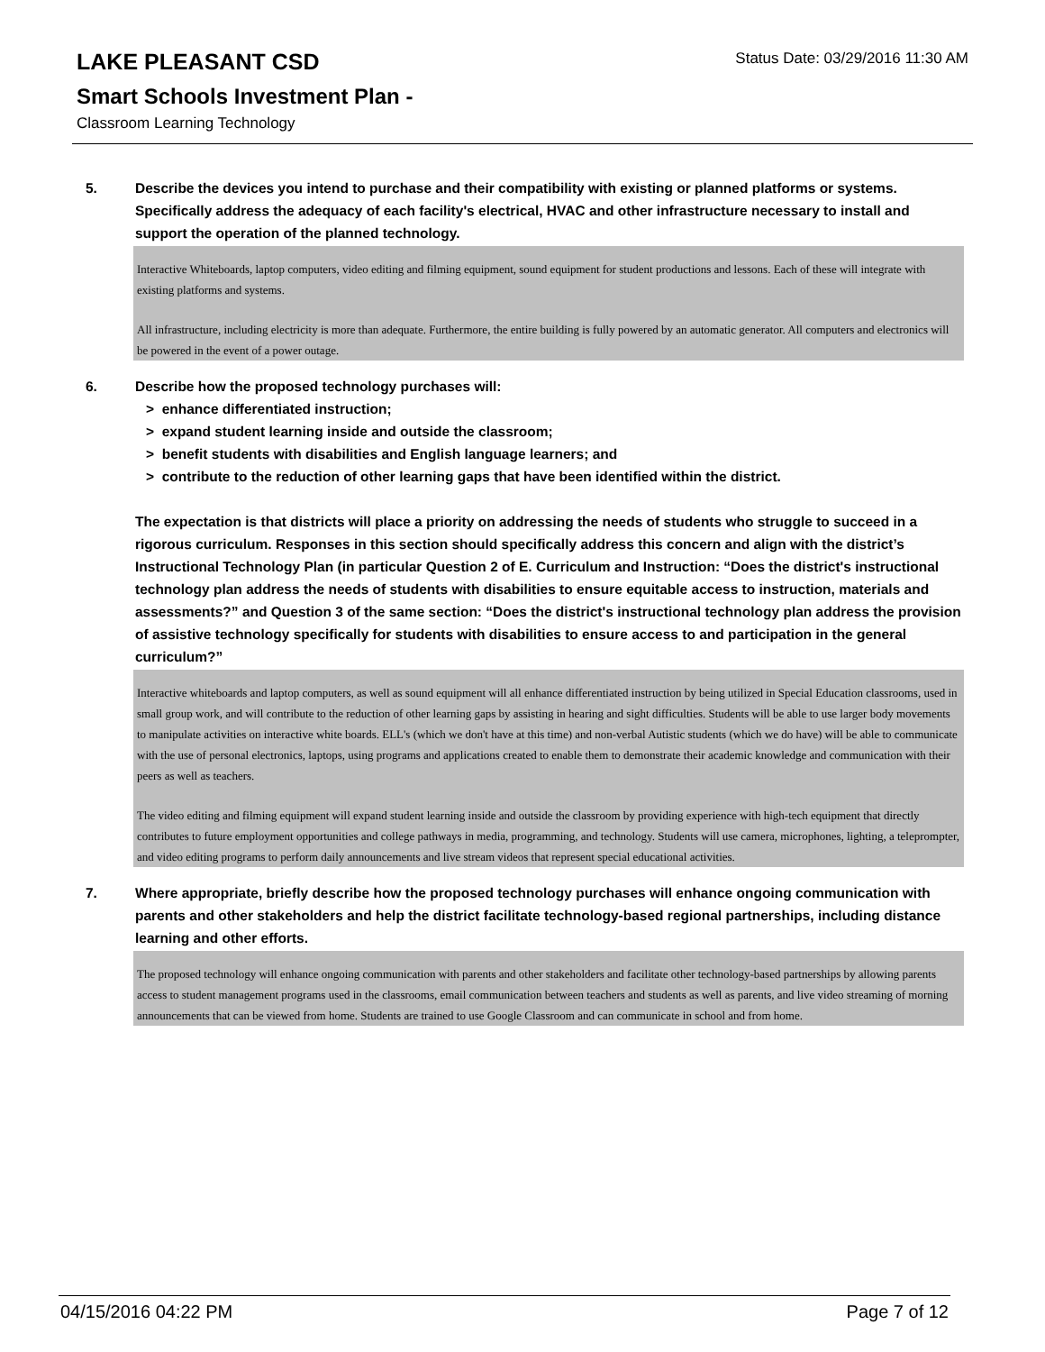Status Date: 03/29/2016 11:30 AM
LAKE PLEASANT CSD
Smart Schools Investment Plan -
Classroom Learning Technology
5. Describe the devices you intend to purchase and their compatibility with existing or planned platforms or systems. Specifically address the adequacy of each facility's electrical, HVAC and other infrastructure necessary to install and support the operation of the planned technology.
Interactive Whiteboards, laptop computers, video editing and filming equipment, sound equipment for student productions and lessons. Each of these will integrate with existing platforms and systems.
All infrastructure, including electricity is more than adequate. Furthermore, the entire building is fully powered by an automatic generator. All computers and electronics will be powered in the event of a power outage.
6. Describe how the proposed technology purchases will:
> enhance differentiated instruction;
> expand student learning inside and outside the classroom;
> benefit students with disabilities and English language learners; and
> contribute to the reduction of other learning gaps that have been identified within the district.
The expectation is that districts will place a priority on addressing the needs of students who struggle to succeed in a rigorous curriculum. Responses in this section should specifically address this concern and align with the district’s Instructional Technology Plan (in particular Question 2 of E. Curriculum and Instruction: “Does the district's instructional technology plan address the needs of students with disabilities to ensure equitable access to instruction, materials and assessments?” and Question 3 of the same section: “Does the district's instructional technology plan address the provision of assistive technology specifically for students with disabilities to ensure access to and participation in the general curriculum?”
Interactive whiteboards and laptop computers, as well as sound equipment will all enhance differentiated instruction by being utilized in Special Education classrooms, used in small group work, and will contribute to the reduction of other learning gaps by assisting in hearing and sight difficulties. Students will be able to use larger body movements to manipulate activities on interactive white boards. ELL's (which we don't have at this time) and non-verbal Autistic students (which we do have) will be able to communicate with the use of personal electronics, laptops, using programs and applications created to enable them to demonstrate their academic knowledge and communication with their peers as well as teachers.
The video editing and filming equipment will expand student learning inside and outside the classroom by providing experience with high-tech equipment that directly contributes to future employment opportunities and college pathways in media, programming, and technology. Students will use camera, microphones, lighting, a teleprompter, and video editing programs to perform daily announcements and live stream videos that represent special educational activities.
7. Where appropriate, briefly describe how the proposed technology purchases will enhance ongoing communication with parents and other stakeholders and help the district facilitate technology-based regional partnerships, including distance learning and other efforts.
The proposed technology will enhance ongoing communication with parents and other stakeholders and facilitate other technology-based partnerships by allowing parents access to student management programs used in the classrooms, email communication between teachers and students as well as parents, and live video streaming of morning announcements that can be viewed from home. Students are trained to use Google Classroom and can communicate in school and from home.
04/15/2016 04:22 PM Page 7 of 12